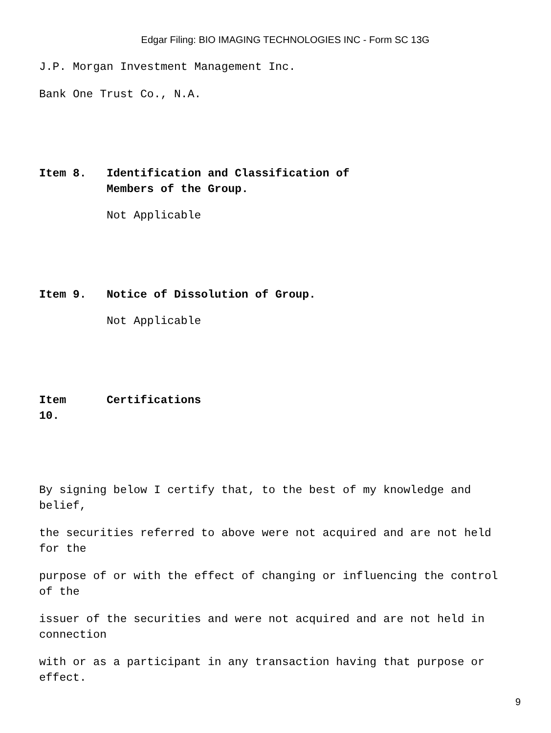Edgar Filing: BIO IMAGING TECHNOLOGIES INC - Form SC 13G
J.P. Morgan Investment Management Inc.
Bank One Trust Co., N.A.
| Item 8. | Identification and Classification of Members of the Group. |
Not Applicable
| Item 9. | Notice of Dissolution of Group. |
Not Applicable
| Item 10. | Certifications |
By signing below I certify that, to the best of my knowledge and belief,
the securities referred to above were not acquired and are not held for the
purpose of or with the effect of changing or influencing the control of the
issuer of the securities and were not acquired and are not held in connection
with or as a participant in any transaction having that purpose or effect.
9